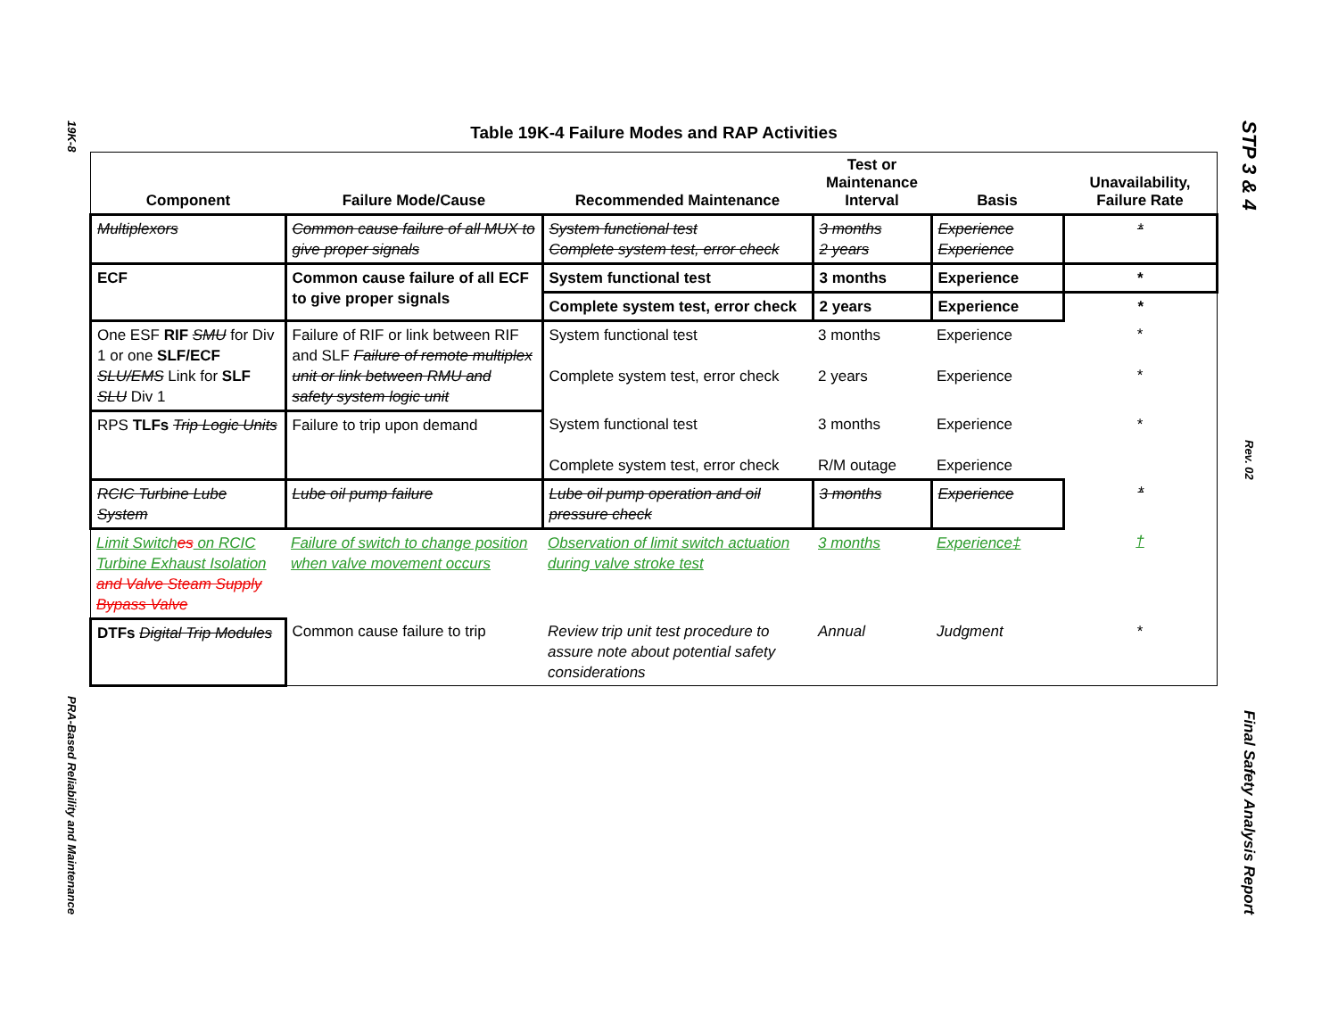19K-8
PRA-Based Reliability and Maintenance
STP 3 & 4
Rev. 02
Final Safety Analysis Report
Table 19K-4 Failure Modes and RAP Activities
| Component | Failure Mode/Cause | Recommended Maintenance | Test or Maintenance Interval | Basis | Unavailability, Failure Rate |
| --- | --- | --- | --- | --- | --- |
| Multiplexors | Common cause failure of all MUX to give proper signals | System functional test Complete system test, error check | 3 months 2 years | Experience Experience | * |
| ECF | Common cause failure of all ECF to give proper signals | System functional test | 3 months | Experience | * |
| | | Complete system test, error check | 2 years | Experience | * |
| One ESF RIF SMU for Div 1 or one SLF/ECF SLU/EMS Link for SLF SLU Div 1 | Failure of RIF or link between RIF and SLF Failure of remote multiplex unit or link between RMU and safety system logic unit | System functional test Complete system test, error check | 3 months 2 years | Experience Experience | * * |
| RPS TLFs Trip Logic Units | Failure to trip upon demand | System functional test Complete system test, error check | 3 months R/M outage | Experience Experience | * |
| RCIC Turbine Lube System | Lube oil pump failure | Lube oil pump operation and oil pressure check | 3 months | Experience | * |
| Limit Switch es on RCIC Turbine Exhaust Isolation and Valve Steam Supply Bypass Valve | Failure of switch to change position when valve movement occurs | Observation of limit switch actuation during valve stroke test | 3 months | Experience‡ | † |
| DTFs Digital Trip Modules | Common cause failure to trip | Review trip unit test procedure to assure note about potential safety considerations | Annual | Judgment | * |